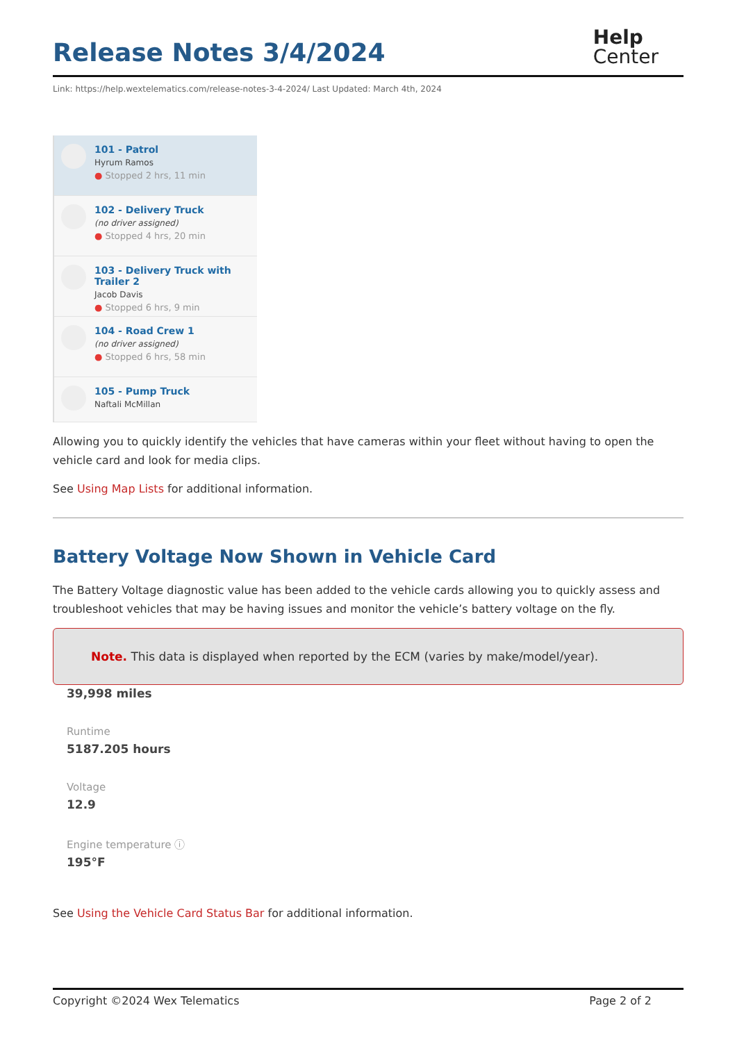Release Notes 3/4/2024
Help
Center
Link: https://help.wextelematics.com/release-notes-3-4-2024/ Last Updated: March 4th, 2024
101 - Patrol
Hyrum Ramos
● Stopped 2 hrs, 11 min
102 - Delivery Truck
(no driver assigned)
● Stopped 4 hrs, 20 min
103 - Delivery Truck with Trailer 2
Jacob Davis
● Stopped 6 hrs, 9 min
104 - Road Crew 1
(no driver assigned)
● Stopped 6 hrs, 58 min
105 - Pump Truck
Naftali McMillan
Allowing you to quickly identify the vehicles that have cameras within your fleet without having to open the vehicle card and look for media clips.
See Using Map Lists for additional information.
Battery Voltage Now Shown in Vehicle Card
The Battery Voltage diagnostic value has been added to the vehicle cards allowing you to quickly assess and troubleshoot vehicles that may be having issues and monitor the vehicle’s battery voltage on the fly.
Note. This data is displayed when reported by the ECM (varies by make/model/year).
39,998 miles
Runtime
5187.205 hours
Voltage
12.9
Engine temperature ⓘ
195°F
See Using the Vehicle Card Status Bar for additional information.
Copyright ©2024 Wex Telematics Page 2 of 2